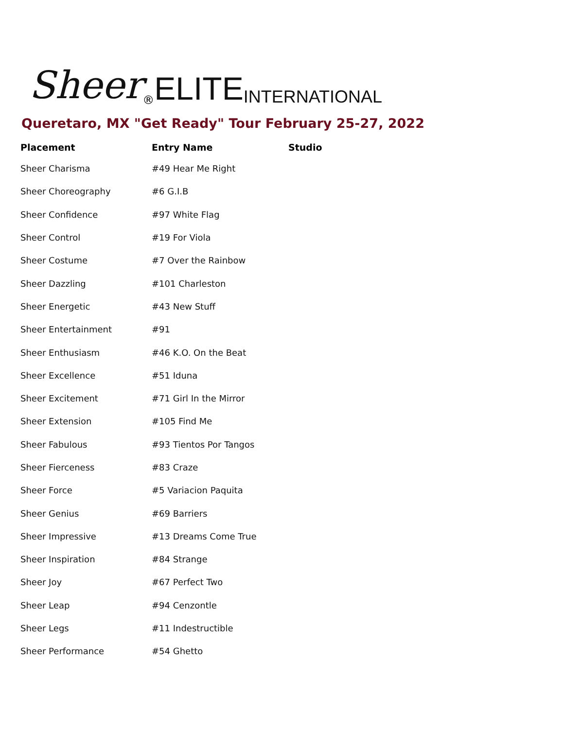Sheer ® ELITE INTERNATIONAL
Queretaro, MX "Get Ready" Tour February 25-27, 2022
| Placement | Entry Name | Studio |
| --- | --- | --- |
| Sheer Charisma | #49 Hear Me Right | |
| Sheer Choreography | #6 G.I.B | |
| Sheer Confidence | #97 White Flag | |
| Sheer Control | #19 For Viola | |
| Sheer Costume | #7 Over the Rainbow | |
| Sheer Dazzling | #101 Charleston | |
| Sheer Energetic | #43 New Stuff | |
| Sheer Entertainment | #91 | |
| Sheer Enthusiasm | #46 K.O. On the Beat | |
| Sheer Excellence | #51 Iduna | |
| Sheer Excitement | #71 Girl In the Mirror | |
| Sheer Extension | #105 Find Me | |
| Sheer Fabulous | #93 Tientos Por Tangos | |
| Sheer Fierceness | #83 Craze | |
| Sheer Force | #5 Variacion Paquita | |
| Sheer Genius | #69 Barriers | |
| Sheer Impressive | #13 Dreams Come True | |
| Sheer Inspiration | #84 Strange | |
| Sheer Joy | #67 Perfect Two | |
| Sheer Leap | #94 Cenzontle | |
| Sheer Legs | #11 Indestructible | |
| Sheer Performance | #54 Ghetto | |